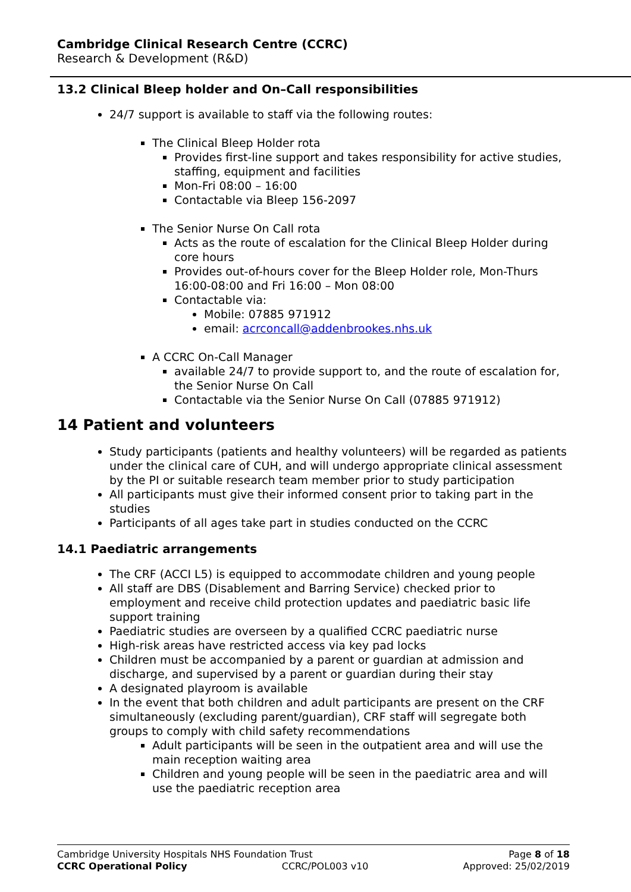Cambridge Clinical Research Centre (CCRC)
Research & Development (R&D)
13.2 Clinical Bleep holder and On–Call responsibilities
24/7 support is available to staff via the following routes:
The Clinical Bleep Holder rota
Provides first-line support and takes responsibility for active studies, staffing, equipment and facilities
Mon-Fri 08:00 – 16:00
Contactable via Bleep 156-2097
The Senior Nurse On Call rota
Acts as the route of escalation for the Clinical Bleep Holder during core hours
Provides out-of-hours cover for the Bleep Holder role, Mon-Thurs 16:00-08:00 and Fri 16:00 – Mon 08:00
Contactable via:
Mobile: 07885 971912
email: acrconcall@addenbrookes.nhs.uk
A CCRC On-Call Manager
available 24/7 to provide support to, and the route of escalation for, the Senior Nurse On Call
Contactable via the Senior Nurse On Call (07885 971912)
14 Patient and volunteers
Study participants (patients and healthy volunteers) will be regarded as patients under the clinical care of CUH, and will undergo appropriate clinical assessment by the PI or suitable research team member prior to study participation
All participants must give their informed consent prior to taking part in the studies
Participants of all ages take part in studies conducted on the CCRC
14.1 Paediatric arrangements
The CRF (ACCI L5) is equipped to accommodate children and young people
All staff are DBS (Disablement and Barring Service) checked prior to employment and receive child protection updates and paediatric basic life support training
Paediatric studies are overseen by a qualified CCRC paediatric nurse
High-risk areas have restricted access via key pad locks
Children must be accompanied by a parent or guardian at admission and discharge, and supervised by a parent or guardian during their stay
A designated playroom is available
In the event that both children and adult participants are present on the CRF simultaneously (excluding parent/guardian), CRF staff will segregate both groups to comply with child safety recommendations
Adult participants will be seen in the outpatient area and will use the main reception waiting area
Children and young people will be seen in the paediatric area and will use the paediatric reception area
Cambridge University Hospitals NHS Foundation Trust Page 8 of 18
CCRC Operational Policy CCRC/POL003 v10 Approved: 25/02/2019